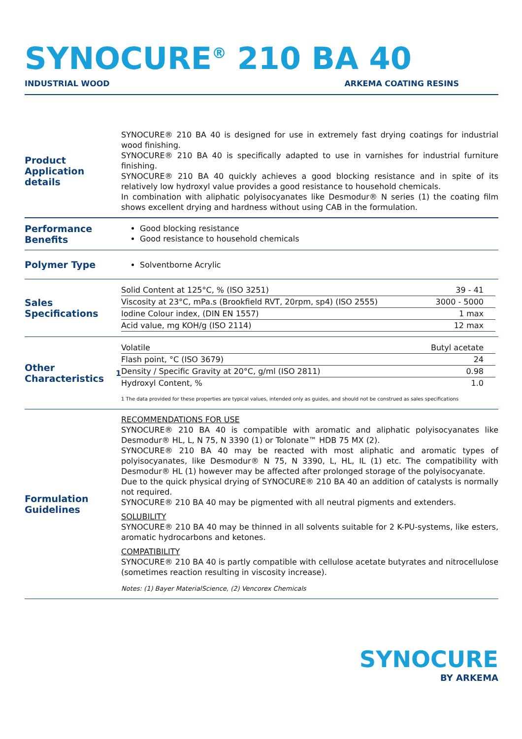SYNOCURE<sup>®</sup> 210 BA 40
INDUSTRIAL WOOD ARKEMA COATING RESINS
Product Application details
SYNOCURE® 210 BA 40 is designed for use in extremely fast drying coatings for industrial wood finishing.
SYNOCURE® 210 BA 40 is specifically adapted to use in varnishes for industrial furniture finishing.
SYNOCURE® 210 BA 40 quickly achieves a good blocking resistance and in spite of its relatively low hydroxyl value provides a good resistance to household chemicals.
In combination with aliphatic polyisocyanates like Desmodur® N series (1) the coating film shows excellent drying and hardness without using CAB in the formulation.
Performance Benefits
Good blocking resistance
Good resistance to household chemicals
Polymer Type
Solventborne Acrylic
Sales Specifications
| Solid Content at 125°C, % (ISO 3251) | 39 - 41 |
| Viscosity at 23°C, mPa.s (Brookfield RVT, 20rpm, sp4) (ISO 2555) | 3000 - 5000 |
| Iodine Colour index, (DIN EN 1557) | 1 max |
| Acid value, mg KOH/g (ISO 2114) | 12 max |
Other Characteristics<sup>1</sup>
| Volatile | Butyl acetate |
| Flash point, °C (ISO 3679) | 24 |
| Density / Specific Gravity at 20°C, g/ml (ISO 2811) | 0.98 |
| Hydroxyl Content, % | 1.0 |
1 The data provided for these properties are typical values, intended only as guides, and should not be construed as sales specifications
Formulation Guidelines
RECOMMENDATIONS FOR USE
SYNOCURE® 210 BA 40 is compatible with aromatic and aliphatic polyisocyanates like Desmodur® HL, L, N 75, N 3390 (1) or Tolonate™ HDB 75 MX (2).
SYNOCURE® 210 BA 40 may be reacted with most aliphatic and aromatic types of polyisocyanates, like Desmodur® N 75, N 3390, L, HL, IL (1) etc. The compatibility with Desmodur® HL (1) however may be affected after prolonged storage of the polyisocyanate.
Due to the quick physical drying of SYNOCURE® 210 BA 40 an addition of catalysts is normally not required.
SYNOCURE® 210 BA 40 may be pigmented with all neutral pigments and extenders.
SOLUBILITY
SYNOCURE® 210 BA 40 may be thinned in all solvents suitable for 2 K-PU-systems, like esters, aromatic hydrocarbons and ketones.
COMPATIBILITY
SYNOCURE® 210 BA 40 is partly compatible with cellulose acetate butyrates and nitrocellulose (sometimes reaction resulting in viscosity increase).
Notes: (1) Bayer MaterialScience, (2) Vencorex Chemicals
SYNOCURE
BY ARKEMA